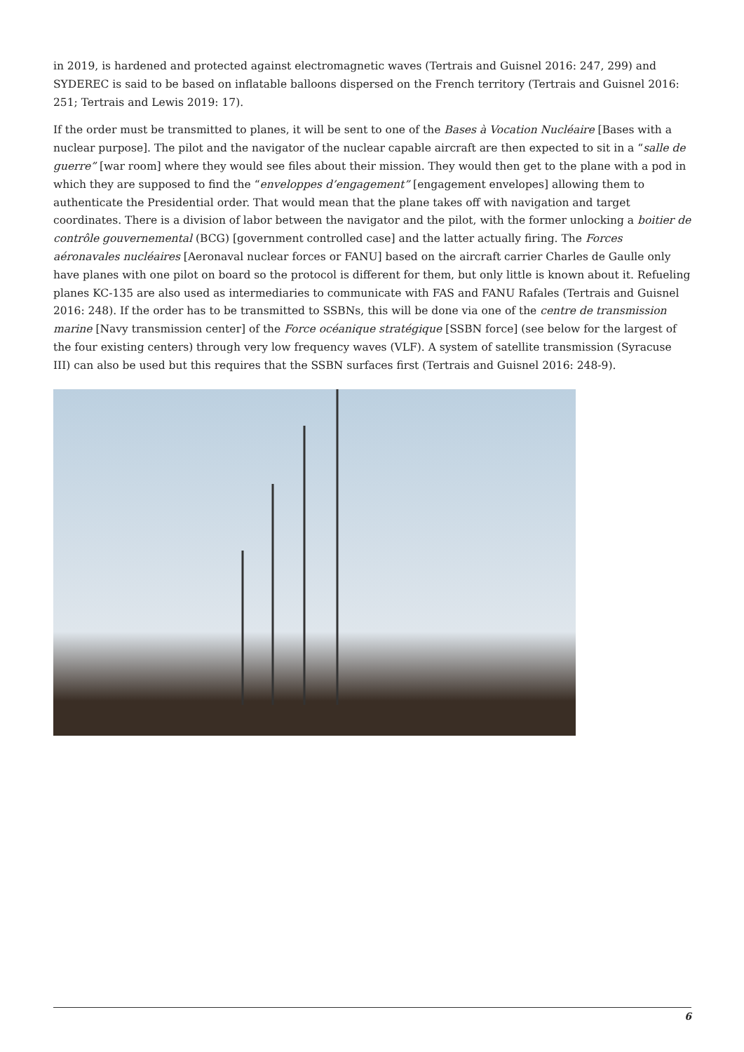in 2019, is hardened and protected against electromagnetic waves (Tertrais and Guisnel 2016: 247, 299) and SYDEREC is said to be based on inflatable balloons dispersed on the French territory (Tertrais and Guisnel 2016: 251; Tertrais and Lewis 2019: 17).
If the order must be transmitted to planes, it will be sent to one of the Bases à Vocation Nucléaire [Bases with a nuclear purpose]. The pilot and the navigator of the nuclear capable aircraft are then expected to sit in a “salle de guerre” [war room] where they would see files about their mission. They would then get to the plane with a pod in which they are supposed to find the “enveloppes d’engagement” [engagement envelopes] allowing them to authenticate the Presidential order. That would mean that the plane takes off with navigation and target coordinates. There is a division of labor between the navigator and the pilot, with the former unlocking a boitier de contrôle gouvernemental (BCG) [government controlled case] and the latter actually firing. The Forces aéronavales nucléaires [Aeronaval nuclear forces or FANU] based on the aircraft carrier Charles de Gaulle only have planes with one pilot on board so the protocol is different for them, but only little is known about it. Refueling planes KC-135 are also used as intermediaries to communicate with FAS and FANU Rafales (Tertrais and Guisnel 2016: 248). If the order has to be transmitted to SSBNs, this will be done via one of the centre de transmission marine [Navy transmission center] of the Force océanique stratégique [SSBN force] (see below for the largest of the four existing centers) through very low frequency waves (VLF). A system of satellite transmission (Syracuse III) can also be used but this requires that the SSBN surfaces first (Tertrais and Guisnel 2016: 248-9).
6